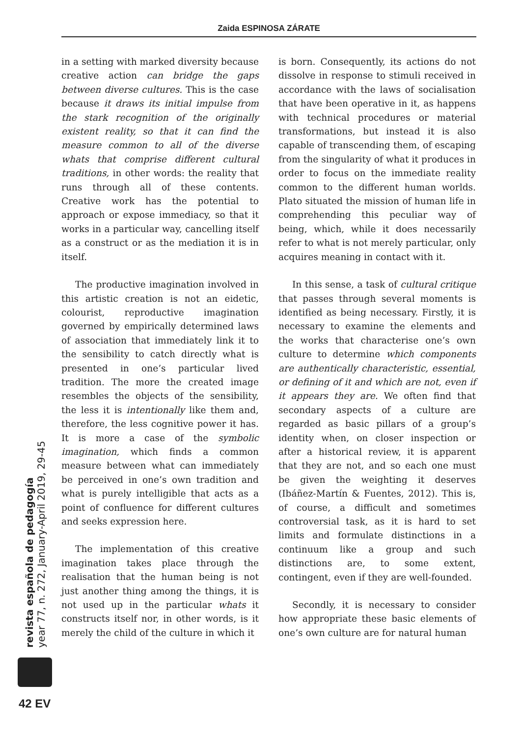Zaida ESPINOSA ZÁRATE
in a setting with marked diversity because creative action can bridge the gaps between diverse cultures. This is the case because it draws its initial impulse from the stark recognition of the originally existent reality, so that it can find the measure common to all of the diverse whats that comprise different cultural traditions, in other words: the reality that runs through all of these contents. Creative work has the potential to approach or expose immediacy, so that it works in a particular way, cancelling itself as a construct or as the mediation it is in itself.
The productive imagination involved in this artistic creation is not an eidetic, colourist, reproductive imagination governed by empirically determined laws of association that immediately link it to the sensibility to catch directly what is presented in one’s particular lived tradition. The more the created image resembles the objects of the sensibility, the less it is intentionally like them and, therefore, the less cognitive power it has. It is more a case of the symbolic imagination, which finds a common measure between what can immediately be perceived in one’s own tradition and what is purely intelligible that acts as a point of confluence for different cultures and seeks expression here.
The implementation of this creative imagination takes place through the realisation that the human being is not just another thing among the things, it is not used up in the particular whats it constructs itself nor, in other words, is it merely the child of the culture in which it
is born. Consequently, its actions do not dissolve in response to stimuli received in accordance with the laws of socialisation that have been operative in it, as happens with technical procedures or material transformations, but instead it is also capable of transcending them, of escaping from the singularity of what it produces in order to focus on the immediate reality common to the different human worlds. Plato situated the mission of human life in comprehending this peculiar way of being, which, while it does necessarily refer to what is not merely particular, only acquires meaning in contact with it.
In this sense, a task of cultural critique that passes through several moments is identified as being necessary. Firstly, it is necessary to examine the elements and the works that characterise one’s own culture to determine which components are authentically characteristic, essential, or defining of it and which are not, even if it appears they are. We often find that secondary aspects of a culture are regarded as basic pillars of a group’s identity when, on closer inspection or after a historical review, it is apparent that they are not, and so each one must be given the weighting it deserves (Ibáñez-Martín & Fuentes, 2012). This is, of course, a difficult and sometimes controversial task, as it is hard to set limits and formulate distinctions in a continuum like a group and such distinctions are, to some extent, contingent, even if they are well-founded.
Secondly, it is necessary to consider how appropriate these basic elements of one’s own culture are for natural human
revista española de pedagogía
year 77, n. 272, January-April 2019, 29-45
42 EV